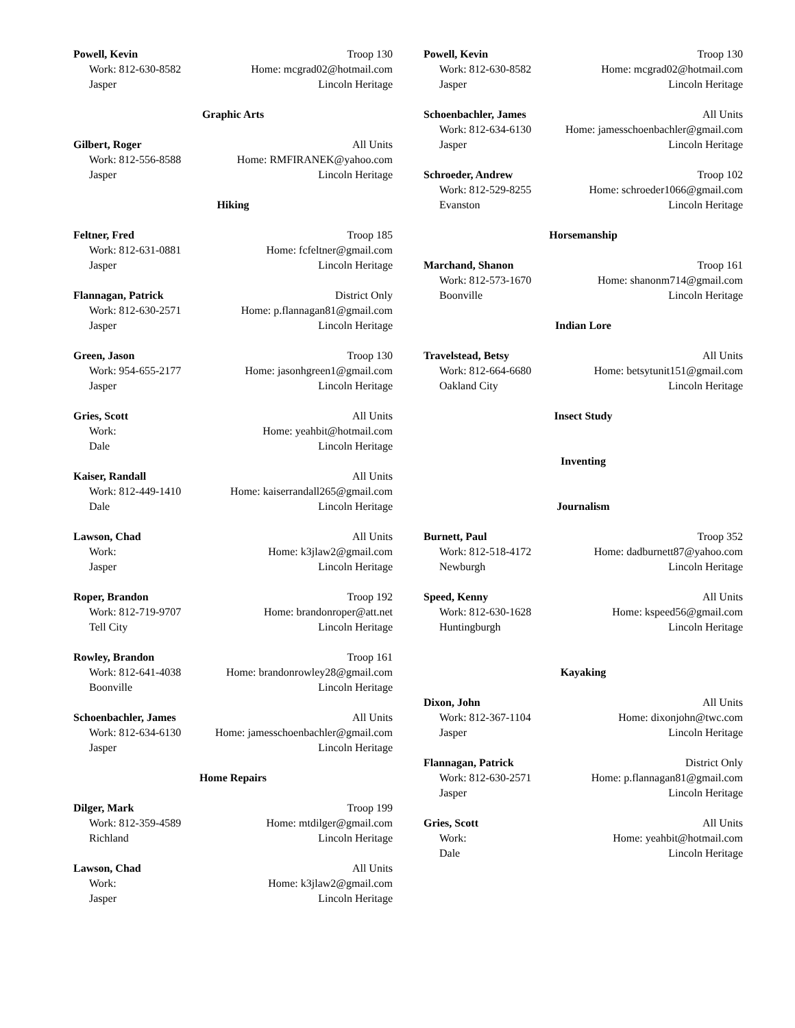Powell, Kevin Troop 130
Work: 812-630-8582 Home: mcgrad02@hotmail.com
Jasper Lincoln Heritage
Graphic Arts
Gilbert, Roger All Units
Work: 812-556-8588 Home: RMFIRANEK@yahoo.com
Jasper Lincoln Heritage
Hiking
Feltner, Fred Troop 185
Work: 812-631-0881 Home: fcfeltner@gmail.com
Jasper Lincoln Heritage
Flannagan, Patrick District Only
Work: 812-630-2571 Home: p.flannagan81@gmail.com
Jasper Lincoln Heritage
Green, Jason Troop 130
Work: 954-655-2177 Home: jasonhgreen1@gmail.com
Jasper Lincoln Heritage
Gries, Scott All Units
Work: Home: yeahbit@hotmail.com
Dale Lincoln Heritage
Kaiser, Randall All Units
Work: 812-449-1410 Home: kaiserrandall265@gmail.com
Dale Lincoln Heritage
Lawson, Chad All Units
Work: Home: k3jlaw2@gmail.com
Jasper Lincoln Heritage
Roper, Brandon Troop 192
Work: 812-719-9707 Home: brandonroper@att.net
Tell City Lincoln Heritage
Rowley, Brandon Troop 161
Work: 812-641-4038 Home: brandonrowley28@gmail.com
Boonville Lincoln Heritage
Schoenbachler, James All Units
Work: 812-634-6130 Home: jamesschoenbachler@gmail.com
Jasper Lincoln Heritage
Home Repairs
Dilger, Mark Troop 199
Work: 812-359-4589 Home: mtdilger@gmail.com
Richland Lincoln Heritage
Lawson, Chad All Units
Work: Home: k3jlaw2@gmail.com
Jasper Lincoln Heritage
Powell, Kevin Troop 130
Work: 812-630-8582 Home: mcgrad02@hotmail.com
Jasper Lincoln Heritage
Schoenbachler, James All Units
Work: 812-634-6130 Home: jamesschoenbachler@gmail.com
Jasper Lincoln Heritage
Schroeder, Andrew Troop 102
Work: 812-529-8255 Home: schroeder1066@gmail.com
Evanston Lincoln Heritage
Horsemanship
Marchand, Shanon Troop 161
Work: 812-573-1670 Home: shanonm714@gmail.com
Boonville Lincoln Heritage
Indian Lore
Travelstead, Betsy All Units
Work: 812-664-6680 Home: betsytunit151@gmail.com
Oakland City Lincoln Heritage
Insect Study
Inventing
Journalism
Burnett, Paul Troop 352
Work: 812-518-4172 Home: dadburnett87@yahoo.com
Newburgh Lincoln Heritage
Speed, Kenny All Units
Work: 812-630-1628 Home: kspeed56@gmail.com
Huntingburgh Lincoln Heritage
Kayaking
Dixon, John All Units
Work: 812-367-1104 Home: dixonjohn@twc.com
Jasper Lincoln Heritage
Flannagan, Patrick District Only
Work: 812-630-2571 Home: p.flannagan81@gmail.com
Jasper Lincoln Heritage
Gries, Scott All Units
Work: Home: yeahbit@hotmail.com
Dale Lincoln Heritage